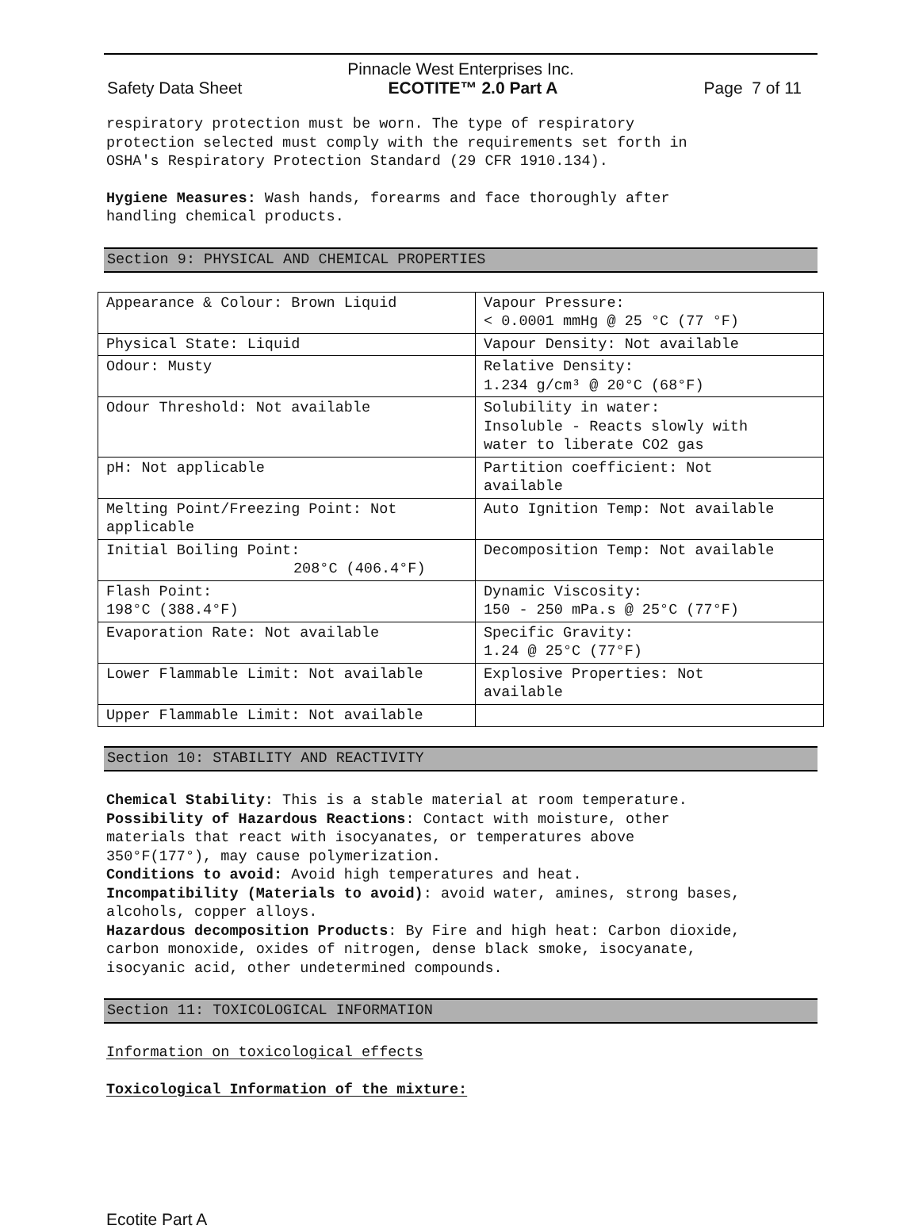Pinnacle West Enterprises Inc.
Safety Data Sheet ECOTITE™ 2.0 Part A Page 7 of 11
respiratory protection must be worn. The type of respiratory
protection selected must comply with the requirements set forth in
OSHA's Respiratory Protection Standard (29 CFR 1910.134).
Hygiene Measures: Wash hands, forearms and face thoroughly after
handling chemical products.
Section 9: PHYSICAL AND CHEMICAL PROPERTIES
| Appearance & Colour: Brown Liquid | Vapour Pressure: < 0.0001 mmHg @ 25 °C (77 °F) |
| Physical State: Liquid | Vapour Density: Not available |
| Odour: Musty | Relative Density: 1.234 g/cm³ @ 20°C (68°F) |
| Odour Threshold: Not available | Solubility in water: Insoluble - Reacts slowly with water to liberate CO2 gas |
| pH: Not applicable | Partition coefficient: Not available |
| Melting Point/Freezing Point: Not applicable | Auto Ignition Temp: Not available |
| Initial Boiling Point: 208°C (406.4°F) | Decomposition Temp: Not available |
| Flash Point: 198°C (388.4°F) | Dynamic Viscosity: 150 - 250 mPa.s @ 25°C (77°F) |
| Evaporation Rate: Not available | Specific Gravity: 1.24 @ 25°C (77°F) |
| Lower Flammable Limit: Not available | Explosive Properties: Not available |
| Upper Flammable Limit: Not available | |
Section 10: STABILITY AND REACTIVITY
Chemical Stability: This is a stable material at room temperature.
Possibility of Hazardous Reactions: Contact with moisture, other
materials that react with isocyanates, or temperatures above
350°F(177°), may cause polymerization.
Conditions to avoid: Avoid high temperatures and heat.
Incompatibility (Materials to avoid): avoid water, amines, strong bases,
alcohols, copper alloys.
Hazardous decomposition Products: By Fire and high heat: Carbon dioxide,
carbon monoxide, oxides of nitrogen, dense black smoke, isocyanate,
isocyanic acid, other undetermined compounds.
Section 11: TOXICOLOGICAL INFORMATION
Information on toxicological effects
Toxicological Information of the mixture:
Ecotite Part A